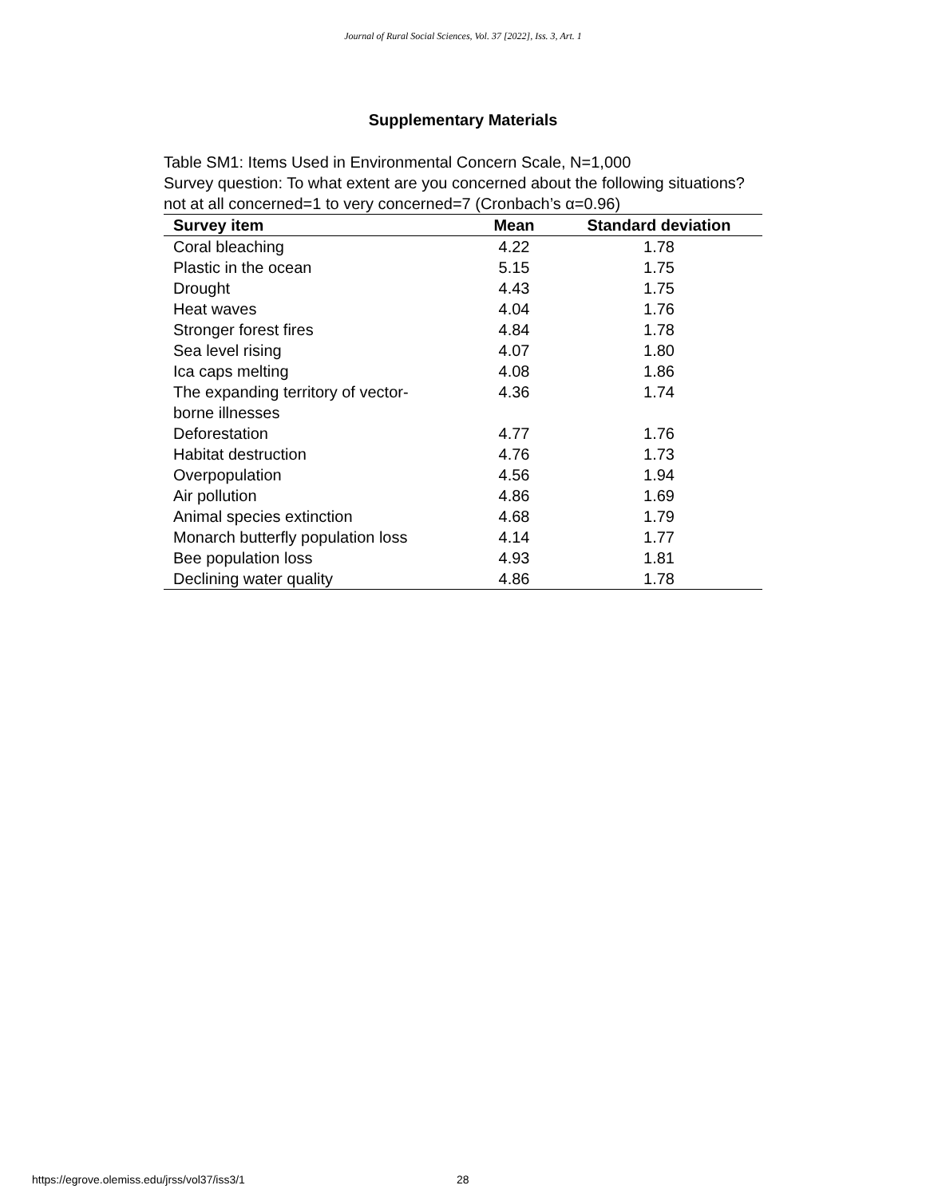Journal of Rural Social Sciences, Vol. 37 [2022], Iss. 3, Art. 1
Supplementary Materials
Table SM1: Items Used in Environmental Concern Scale, N=1,000
Survey question: To what extent are you concerned about the following situations? not at all concerned=1 to very concerned=7 (Cronbach’s α=0.96)
| Survey item | Mean | Standard deviation |
| --- | --- | --- |
| Coral bleaching | 4.22 | 1.78 |
| Plastic in the ocean | 5.15 | 1.75 |
| Drought | 4.43 | 1.75 |
| Heat waves | 4.04 | 1.76 |
| Stronger forest fires | 4.84 | 1.78 |
| Sea level rising | 4.07 | 1.80 |
| Ica caps melting | 4.08 | 1.86 |
| The expanding territory of vector- borne illnesses | 4.36 | 1.74 |
| Deforestation | 4.77 | 1.76 |
| Habitat destruction | 4.76 | 1.73 |
| Overpopulation | 4.56 | 1.94 |
| Air pollution | 4.86 | 1.69 |
| Animal species extinction | 4.68 | 1.79 |
| Monarch butterfly population loss | 4.14 | 1.77 |
| Bee population loss | 4.93 | 1.81 |
| Declining water quality | 4.86 | 1.78 |
https://egrove.olemiss.edu/jrss/vol37/iss3/1
28